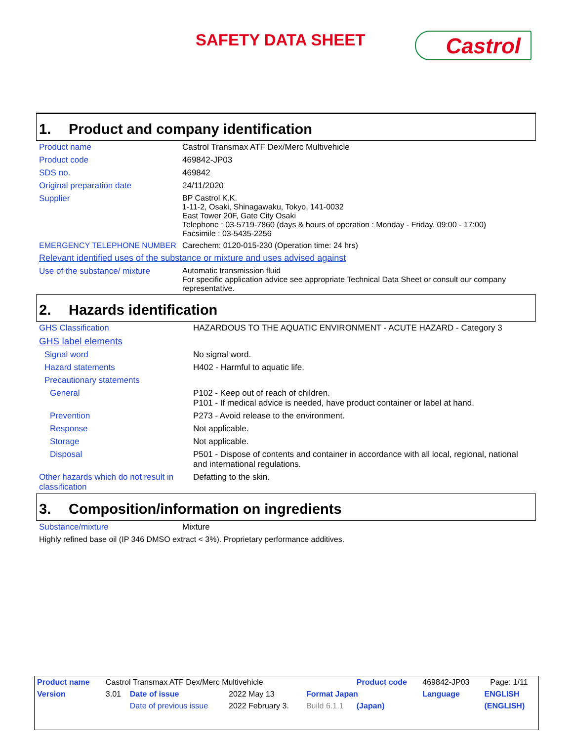SAFETY DATA SHEET Castrol
1. Product and company identification
| Product name | Castrol Transmax ATF Dex/Merc Multivehicle |
| Product code | 469842-JP03 |
| SDS no. | 469842 |
| Original preparation date | 24/11/2020 |
| Supplier | BP Castrol K.K. 1-11-2, Osaki, Shinagawaku, Tokyo, 141-0032 East Tower 20F, Gate City Osaki Telephone : 03-5719-7860 (days & hours of operation : Monday - Friday, 09:00 - 17:00) Facsimile : 03-5435-2256 |
| EMERGENCY TELEPHONE NUMBER | Carechem: 0120-015-230 (Operation time: 24 hrs) |
Relevant identified uses of the substance or mixture and uses advised against
| Use of the substance/ mixture | Automatic transmission fluid For specific application advice see appropriate Technical Data Sheet or consult our company representative. |
2. Hazards identification
| GHS Classification | HAZARDOUS TO THE AQUATIC ENVIRONMENT - ACUTE HAZARD - Category 3 |
| GHS label elements | |
| Signal word | No signal word. |
| Hazard statements | H402 - Harmful to aquatic life. |
| Precautionary statements | |
| General | P102 - Keep out of reach of children. P101 - If medical advice is needed, have product container or label at hand. |
| Prevention | P273 - Avoid release to the environment. |
| Response | Not applicable. |
| Storage | Not applicable. |
| Disposal | P501 - Dispose of contents and container in accordance with all local, regional, national and international regulations. |
| Other hazards which do not result in classification | Defatting to the skin. |
3. Composition/information on ingredients
| Substance/mixture | Mixture |
| Highly refined base oil (IP 346 DMSO extract < 3%). Proprietary performance additives. | |
| Product name | Castrol Transmax ATF Dex/Merc Multivehicle | | | | Product code | 469842-JP03 | | Page: 1/11 |
| Version | 3.01 | Date of issue | 2022 May 13 | Format Japan | | Language | ENGLISH | |
| | | Date of previous issue | 2022 February 3. | Build 6.1.1 | (Japan) | | (ENGLISH) | |